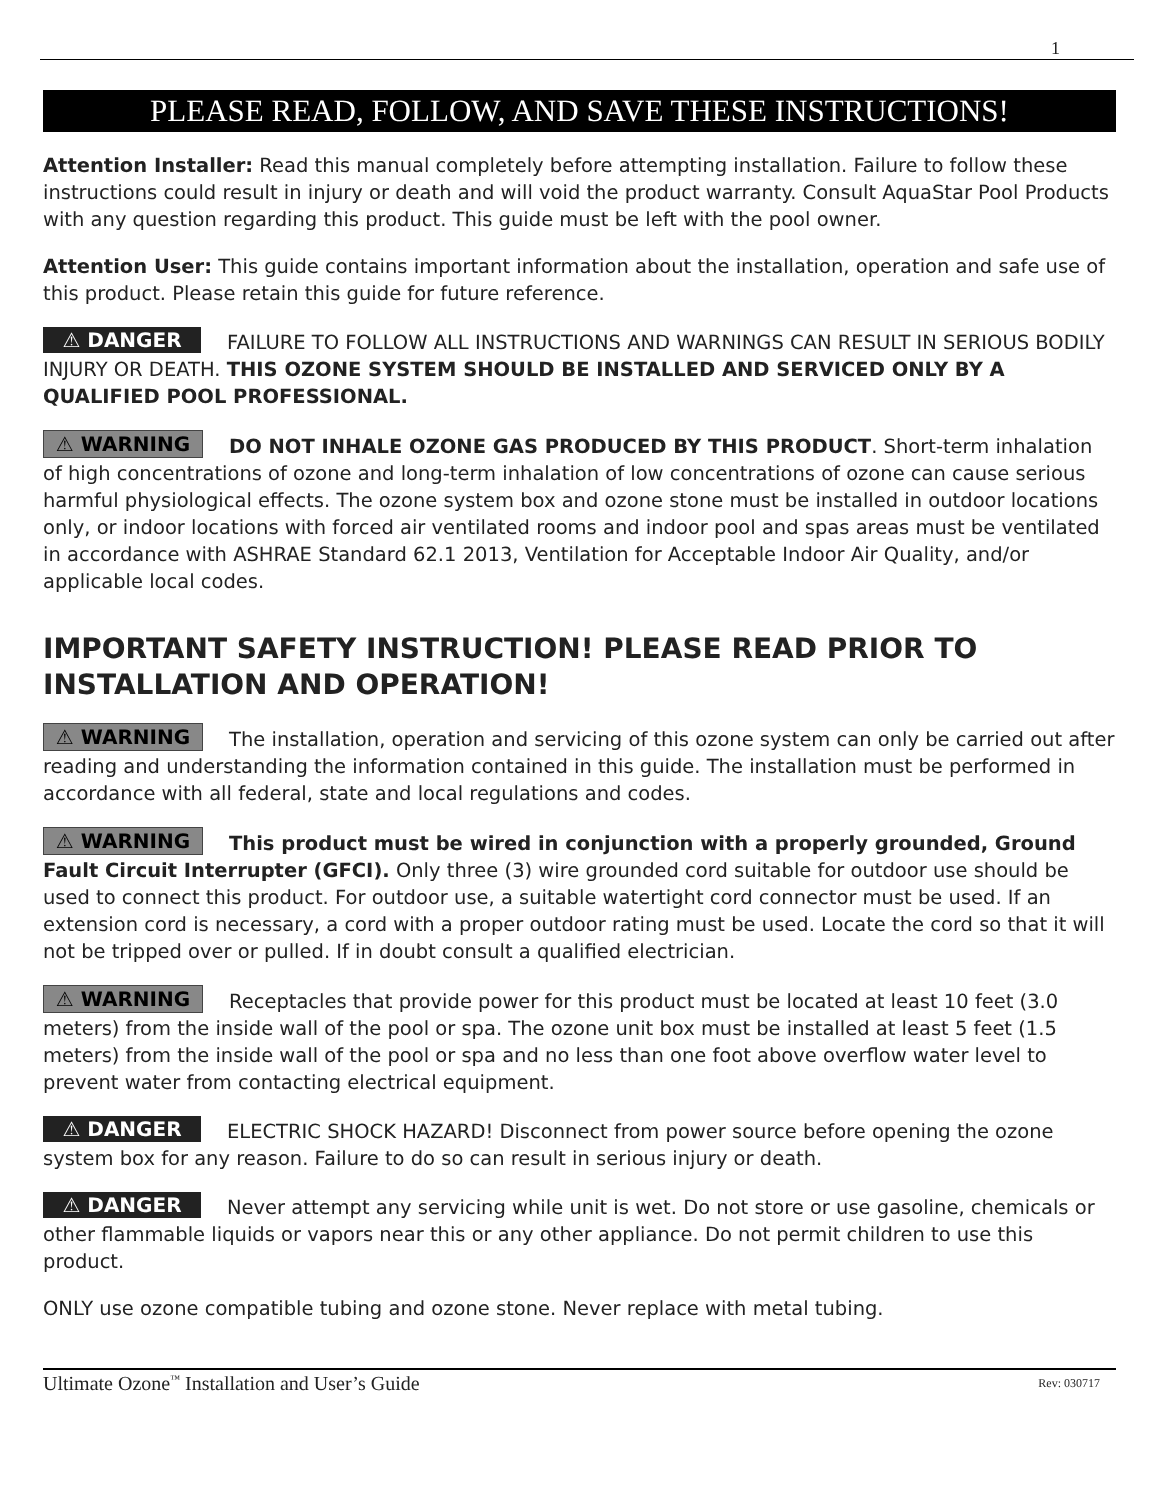1
PLEASE READ, FOLLOW, AND SAVE THESE INSTRUCTIONS!
Attention Installer: Read this manual completely before attempting installation. Failure to follow these instructions could result in injury or death and will void the product warranty. Consult AquaStar Pool Products with any question regarding this product. This guide must be left with the pool owner.
Attention User: This guide contains important information about the installation, operation and safe use of this product. Please retain this guide for future reference.
⚠ DANGER FAILURE TO FOLLOW ALL INSTRUCTIONS AND WARNINGS CAN RESULT IN SERIOUS BODILY INJURY OR DEATH. THIS OZONE SYSTEM SHOULD BE INSTALLED AND SERVICED ONLY BY A QUALIFIED POOL PROFESSIONAL.
⚠ WARNING DO NOT INHALE OZONE GAS PRODUCED BY THIS PRODUCT. Short-term inhalation of high concentrations of ozone and long-term inhalation of low concentrations of ozone can cause serious harmful physiological effects. The ozone system box and ozone stone must be installed in outdoor locations only, or indoor locations with forced air ventilated rooms and indoor pool and spas areas must be ventilated in accordance with ASHRAE Standard 62.1 2013, Ventilation for Acceptable Indoor Air Quality, and/or applicable local codes.
IMPORTANT SAFETY INSTRUCTION! PLEASE READ PRIOR TO INSTALLATION AND OPERATION!
⚠ WARNING The installation, operation and servicing of this ozone system can only be carried out after reading and understanding the information contained in this guide. The installation must be performed in accordance with all federal, state and local regulations and codes.
⚠ WARNING This product must be wired in conjunction with a properly grounded, Ground Fault Circuit Interrupter (GFCI). Only three (3) wire grounded cord suitable for outdoor use should be used to connect this product. For outdoor use, a suitable watertight cord connector must be used. If an extension cord is necessary, a cord with a proper outdoor rating must be used. Locate the cord so that it will not be tripped over or pulled. If in doubt consult a qualified electrician.
⚠ WARNING Receptacles that provide power for this product must be located at least 10 feet (3.0 meters) from the inside wall of the pool or spa. The ozone unit box must be installed at least 5 feet (1.5 meters) from the inside wall of the pool or spa and no less than one foot above overflow water level to prevent water from contacting electrical equipment.
⚠ DANGER ELECTRIC SHOCK HAZARD! Disconnect from power source before opening the ozone system box for any reason. Failure to do so can result in serious injury or death.
⚠ DANGER Never attempt any servicing while unit is wet. Do not store or use gasoline, chemicals or other flammable liquids or vapors near this or any other appliance. Do not permit children to use this product.
ONLY use ozone compatible tubing and ozone stone. Never replace with metal tubing.
Ultimate Ozone<sup>™</sup> Installation and User’s Guide Rev: 030717